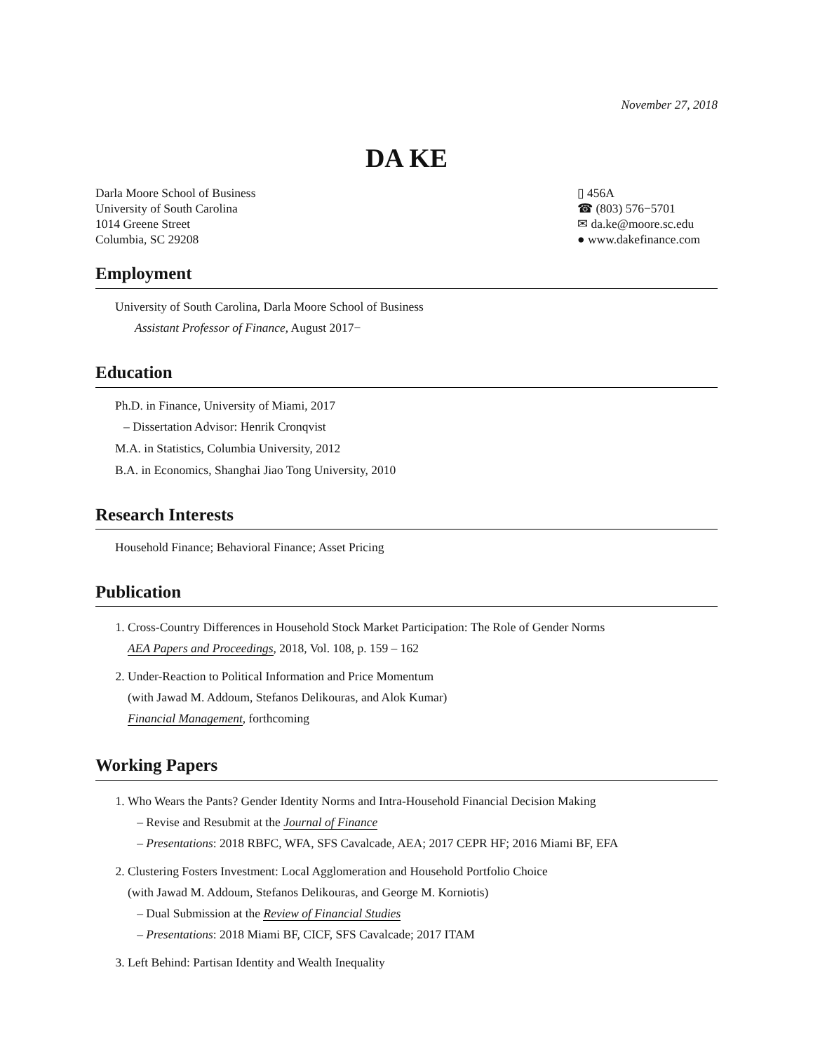November 27, 2018
DA KE
Darla Moore School of Business
University of South Carolina
1014 Greene Street
Columbia, SC 29208
▯ 456A
☎ (803) 576−5701
✉ da.ke@moore.sc.edu
● www.dakefinance.com
Employment
University of South Carolina, Darla Moore School of Business
Assistant Professor of Finance, August 2017−
Education
Ph.D. in Finance, University of Miami, 2017
– Dissertation Advisor: Henrik Cronqvist
M.A. in Statistics, Columbia University, 2012
B.A. in Economics, Shanghai Jiao Tong University, 2010
Research Interests
Household Finance; Behavioral Finance; Asset Pricing
Publication
1. Cross-Country Differences in Household Stock Market Participation: The Role of Gender Norms
AEA Papers and Proceedings, 2018, Vol. 108, p. 159 – 162
2. Under-Reaction to Political Information and Price Momentum
(with Jawad M. Addoum, Stefanos Delikouras, and Alok Kumar)
Financial Management, forthcoming
Working Papers
1. Who Wears the Pants? Gender Identity Norms and Intra-Household Financial Decision Making
– Revise and Resubmit at the Journal of Finance
– Presentations: 2018 RBFC, WFA, SFS Cavalcade, AEA; 2017 CEPR HF; 2016 Miami BF, EFA
2. Clustering Fosters Investment: Local Agglomeration and Household Portfolio Choice
(with Jawad M. Addoum, Stefanos Delikouras, and George M. Korniotis)
– Dual Submission at the Review of Financial Studies
– Presentations: 2018 Miami BF, CICF, SFS Cavalcade; 2017 ITAM
3. Left Behind: Partisan Identity and Wealth Inequality